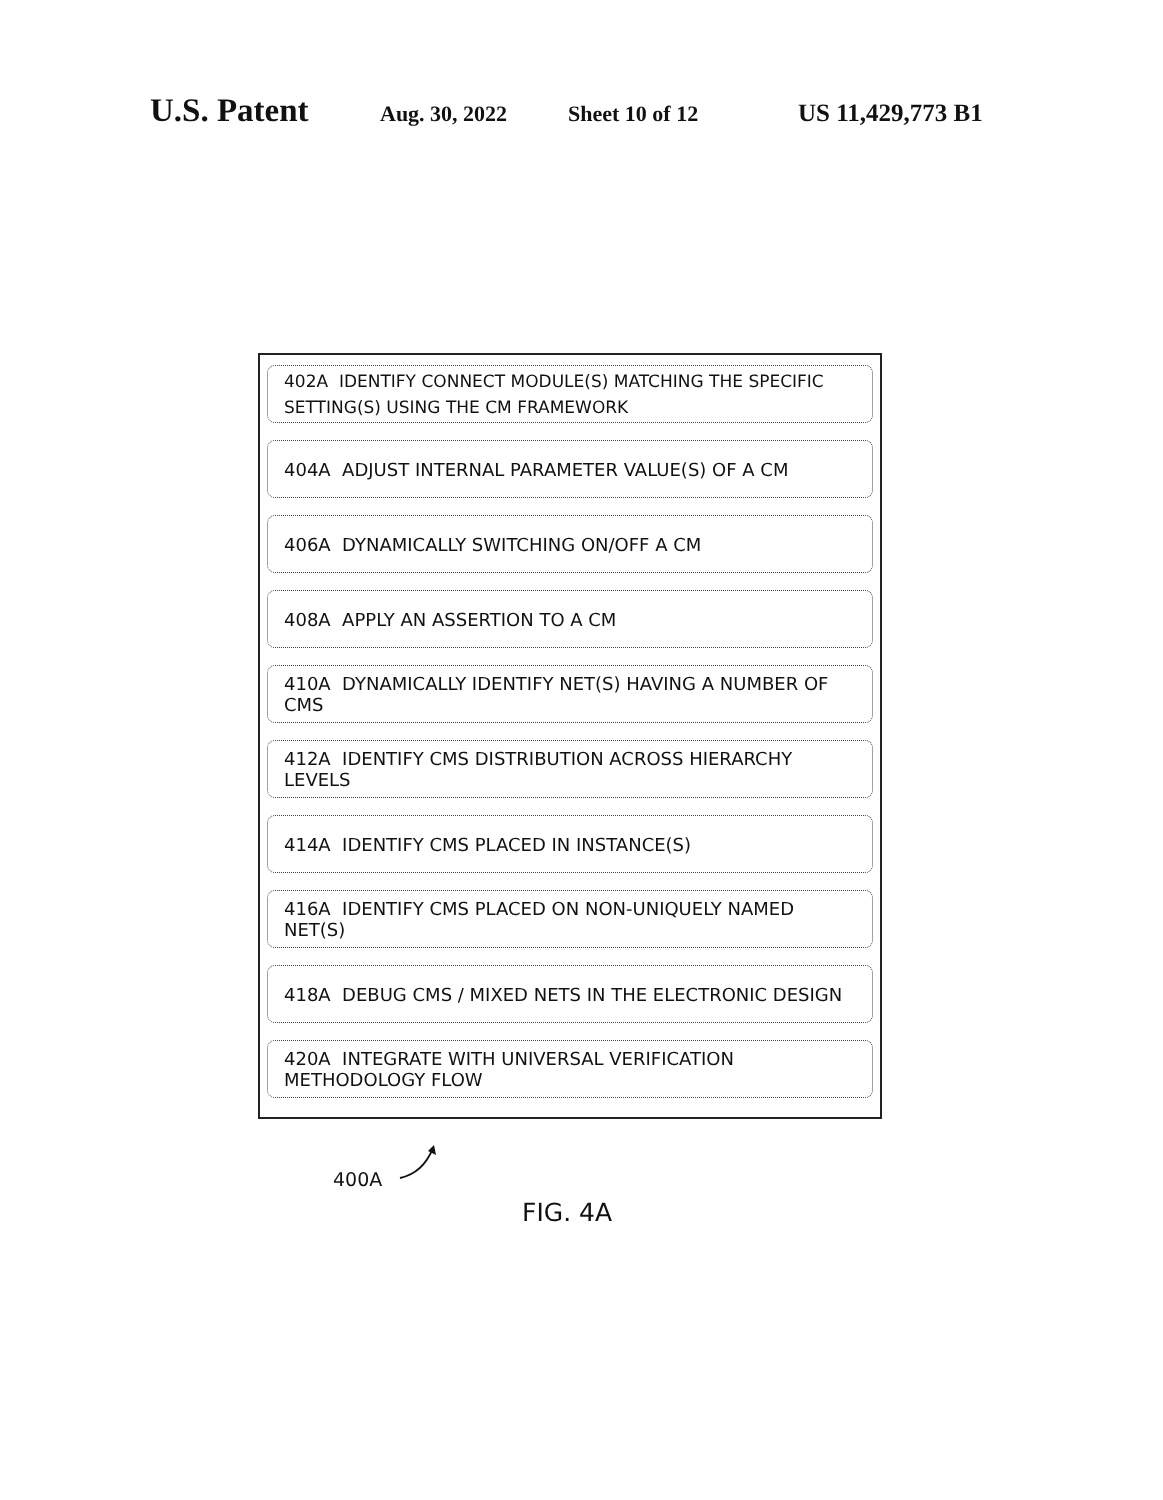U.S. Patent Aug. 30, 2022 Sheet 10 of 12 US 11,429,773 B1
402A IDENTIFY CONNECT MODULE(S) MATCHING THE SPECIFIC SETTING(S) USING THE CM FRAMEWORK
404A ADJUST INTERNAL PARAMETER VALUE(S) OF A CM
406A DYNAMICALLY SWITCHING ON/OFF A CM
408A APPLY AN ASSERTION TO A CM
410A DYNAMICALLY IDENTIFY NET(S) HAVING A NUMBER OF CMS
412A IDENTIFY CMS DISTRIBUTION ACROSS HIERARCHY LEVELS
414A IDENTIFY CMS PLACED IN INSTANCE(S)
416A IDENTIFY CMS PLACED ON NON-UNIQUELY NAMED NET(S)
418A DEBUG CMS / MIXED NETS IN THE ELECTRONIC DESIGN
420A INTEGRATE WITH UNIVERSAL VERIFICATION METHODOLOGY FLOW
400A
FIG. 4A